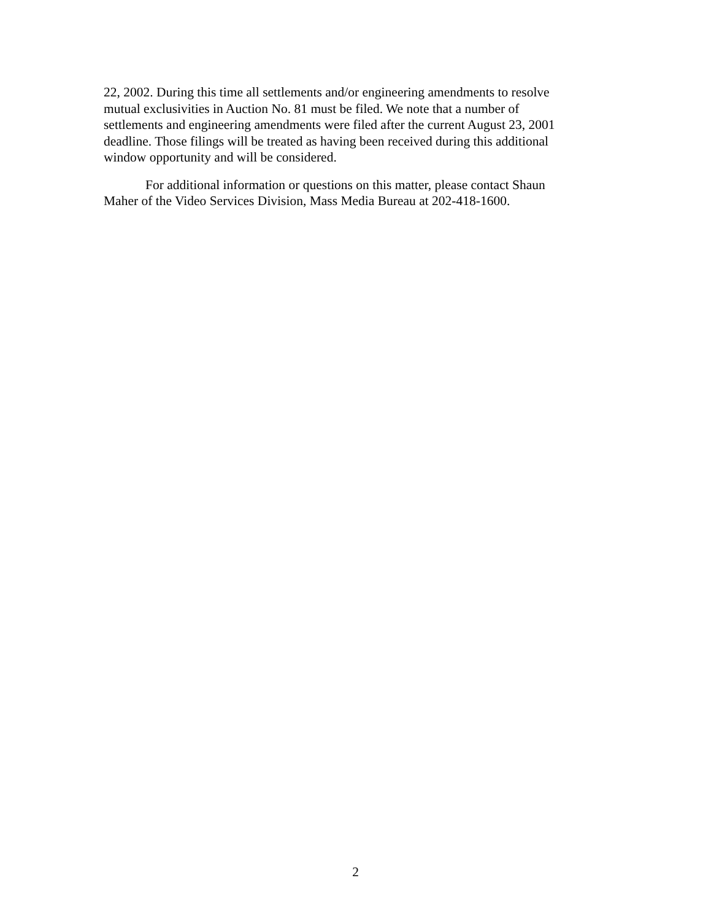22, 2002. During this time all settlements and/or engineering amendments to resolve mutual exclusivities in Auction No. 81 must be filed. We note that a number of settlements and engineering amendments were filed after the current August 23, 2001 deadline. Those filings will be treated as having been received during this additional window opportunity and will be considered.
For additional information or questions on this matter, please contact Shaun Maher of the Video Services Division, Mass Media Bureau at 202-418-1600.
2